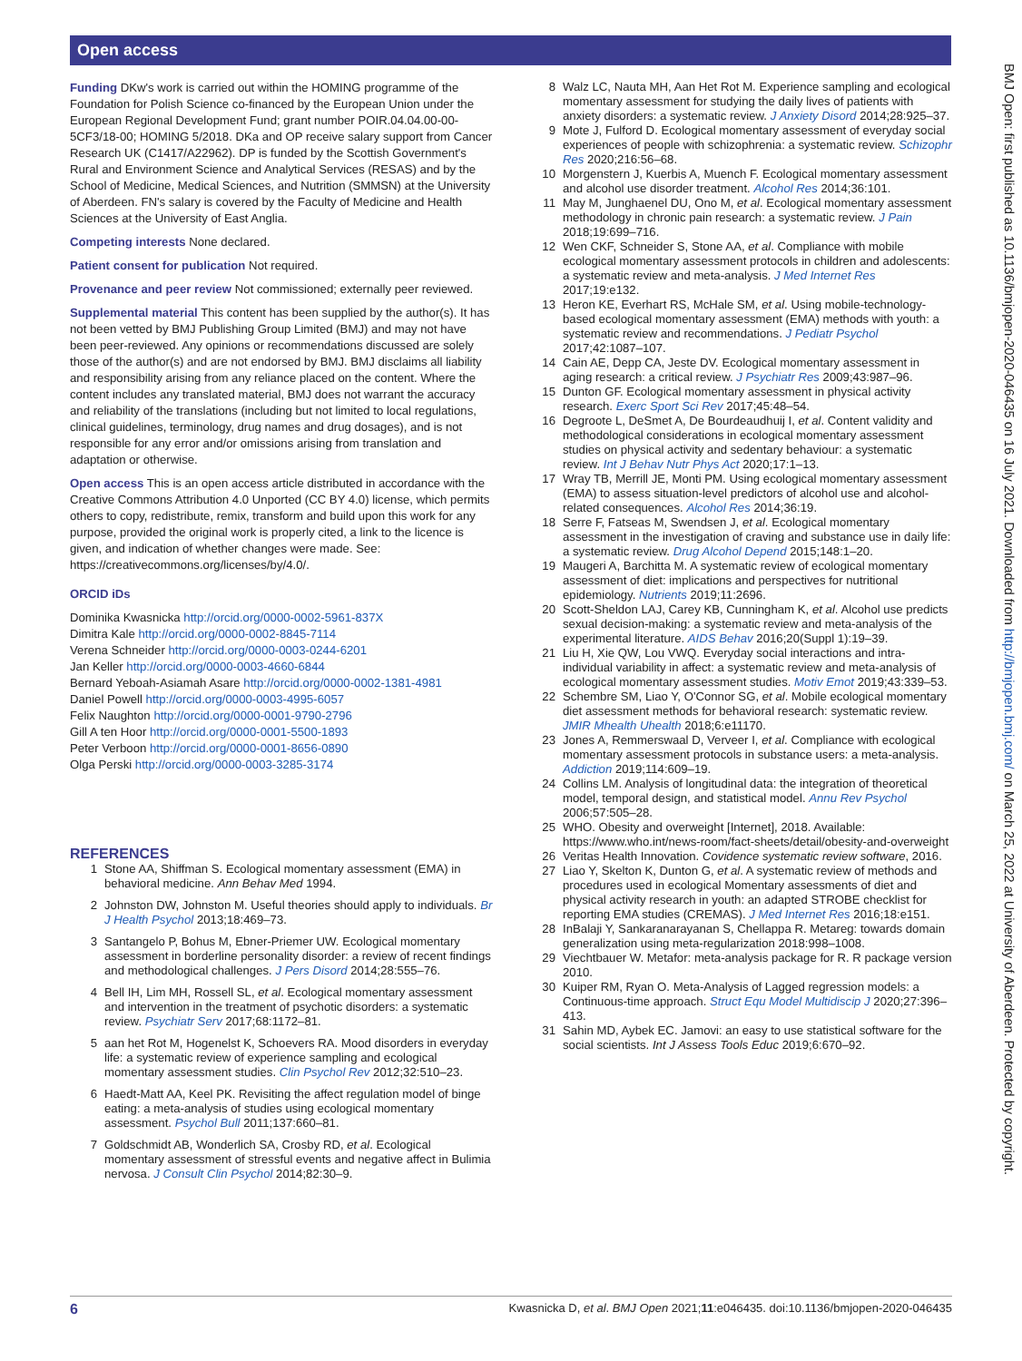Open access
BMJ Open: first published as 10.1136/bmjopen-2020-046435 on 16 July 2021. Downloaded from http://bmjopen.bmj.com/ on March 25, 2022 at University of Aberdeen. Protected by copyright.
Funding DKw's work is carried out within the HOMING programme of the Foundation for Polish Science co-financed by the European Union under the European Regional Development Fund; grant number POIR.04.04.00-00-5CF3/18-00; HOMING 5/2018. DKa and OP receive salary support from Cancer Research UK (C1417/A22962). DP is funded by the Scottish Government's Rural and Environment Science and Analytical Services (RESAS) and by the School of Medicine, Medical Sciences, and Nutrition (SMMSN) at the University of Aberdeen. FN's salary is covered by the Faculty of Medicine and Health Sciences at the University of East Anglia.
Competing interests None declared.
Patient consent for publication Not required.
Provenance and peer review Not commissioned; externally peer reviewed.
Supplemental material This content has been supplied by the author(s). It has not been vetted by BMJ Publishing Group Limited (BMJ) and may not have been peer-reviewed. Any opinions or recommendations discussed are solely those of the author(s) and are not endorsed by BMJ. BMJ disclaims all liability and responsibility arising from any reliance placed on the content. Where the content includes any translated material, BMJ does not warrant the accuracy and reliability of the translations (including but not limited to local regulations, clinical guidelines, terminology, drug names and drug dosages), and is not responsible for any error and/or omissions arising from translation and adaptation or otherwise.
Open access This is an open access article distributed in accordance with the Creative Commons Attribution 4.0 Unported (CC BY 4.0) license, which permits others to copy, redistribute, remix, transform and build upon this work for any purpose, provided the original work is properly cited, a link to the licence is given, and indication of whether changes were made. See: https://creativecommons.org/licenses/by/4.0/.
ORCID iDs
Dominika Kwasnicka http://orcid.org/0000-0002-5961-837X
Dimitra Kale http://orcid.org/0000-0002-8845-7114
Verena Schneider http://orcid.org/0000-0003-0244-6201
Jan Keller http://orcid.org/0000-0003-4660-6844
Bernard Yeboah-Asiamah Asare http://orcid.org/0000-0002-1381-4981
Daniel Powell http://orcid.org/0000-0003-4995-6057
Felix Naughton http://orcid.org/0000-0001-9790-2796
Gill A ten Hoor http://orcid.org/0000-0001-5500-1893
Peter Verboon http://orcid.org/0000-0001-8656-0890
Olga Perski http://orcid.org/0000-0003-3285-3174
REFERENCES
1 Stone AA, Shiffman S. Ecological momentary assessment (EMA) in behavioral medicine. Ann Behav Med 1994.
2 Johnston DW, Johnston M. Useful theories should apply to individuals. Br J Health Psychol 2013;18:469–73.
3 Santangelo P, Bohus M, Ebner-Priemer UW. Ecological momentary assessment in borderline personality disorder: a review of recent findings and methodological challenges. J Pers Disord 2014;28:555–76.
4 Bell IH, Lim MH, Rossell SL, et al. Ecological momentary assessment and intervention in the treatment of psychotic disorders: a systematic review. Psychiatr Serv 2017;68:1172–81.
5 aan het Rot M, Hogenelst K, Schoevers RA. Mood disorders in everyday life: a systematic review of experience sampling and ecological momentary assessment studies. Clin Psychol Rev 2012;32:510–23.
6 Haedt-Matt AA, Keel PK. Revisiting the affect regulation model of binge eating: a meta-analysis of studies using ecological momentary assessment. Psychol Bull 2011;137:660–81.
7 Goldschmidt AB, Wonderlich SA, Crosby RD, et al. Ecological momentary assessment of stressful events and negative affect in Bulimia nervosa. J Consult Clin Psychol 2014;82:30–9.
8 Walz LC, Nauta MH, Aan Het Rot M. Experience sampling and ecological momentary assessment for studying the daily lives of patients with anxiety disorders: a systematic review. J Anxiety Disord 2014;28:925–37.
9 Mote J, Fulford D. Ecological momentary assessment of everyday social experiences of people with schizophrenia: a systematic review. Schizophr Res 2020;216:56–68.
10 Morgenstern J, Kuerbis A, Muench F. Ecological momentary assessment and alcohol use disorder treatment. Alcohol Res 2014;36:101.
11 May M, Junghaenel DU, Ono M, et al. Ecological momentary assessment methodology in chronic pain research: a systematic review. J Pain 2018;19:699–716.
12 Wen CKF, Schneider S, Stone AA, et al. Compliance with mobile ecological momentary assessment protocols in children and adolescents: a systematic review and meta-analysis. J Med Internet Res 2017;19:e132.
13 Heron KE, Everhart RS, McHale SM, et al. Using mobile-technology-based ecological momentary assessment (EMA) methods with youth: a systematic review and recommendations. J Pediatr Psychol 2017;42:1087–107.
14 Cain AE, Depp CA, Jeste DV. Ecological momentary assessment in aging research: a critical review. J Psychiatr Res 2009;43:987–96.
15 Dunton GF. Ecological momentary assessment in physical activity research. Exerc Sport Sci Rev 2017;45:48–54.
16 Degroote L, DeSmet A, De Bourdeaudhuij I, et al. Content validity and methodological considerations in ecological momentary assessment studies on physical activity and sedentary behaviour: a systematic review. Int J Behav Nutr Phys Act 2020;17:1–13.
17 Wray TB, Merrill JE, Monti PM. Using ecological momentary assessment (EMA) to assess situation-level predictors of alcohol use and alcohol-related consequences. Alcohol Res 2014;36:19.
18 Serre F, Fatseas M, Swendsen J, et al. Ecological momentary assessment in the investigation of craving and substance use in daily life: a systematic review. Drug Alcohol Depend 2015;148:1–20.
19 Maugeri A, Barchitta M. A systematic review of ecological momentary assessment of diet: implications and perspectives for nutritional epidemiology. Nutrients 2019;11:2696.
20 Scott-Sheldon LAJ, Carey KB, Cunningham K, et al. Alcohol use predicts sexual decision-making: a systematic review and meta-analysis of the experimental literature. AIDS Behav 2016;20(Suppl 1):19–39.
21 Liu H, Xie QW, Lou VWQ. Everyday social interactions and intra-individual variability in affect: a systematic review and meta-analysis of ecological momentary assessment studies. Motiv Emot 2019;43:339–53.
22 Schembre SM, Liao Y, O'Connor SG, et al. Mobile ecological momentary diet assessment methods for behavioral research: systematic review. JMIR Mhealth Uhealth 2018;6:e11170.
23 Jones A, Remmerswaal D, Verveer I, et al. Compliance with ecological momentary assessment protocols in substance users: a meta-analysis. Addiction 2019;114:609–19.
24 Collins LM. Analysis of longitudinal data: the integration of theoretical model, temporal design, and statistical model. Annu Rev Psychol 2006;57:505–28.
25 WHO. Obesity and overweight [Internet], 2018. Available: https://www.who.int/news-room/fact-sheets/detail/obesity-and-overweight
26 Veritas Health Innovation. Covidence systematic review software, 2016.
27 Liao Y, Skelton K, Dunton G, et al. A systematic review of methods and procedures used in ecological Momentary assessments of diet and physical activity research in youth: an adapted STROBE checklist for reporting EMA studies (CREMAS). J Med Internet Res 2016;18:e151.
28 InBalaji Y, Sankaranarayanan S, Chellappa R. Metareg: towards domain generalization using meta-regularization 2018:998–1008.
29 Viechtbauer W. Metafor: meta-analysis package for R. R package version 2010.
30 Kuiper RM, Ryan O. Meta-Analysis of Lagged regression models: a Continuous-time approach. Struct Equ Model Multidiscip J 2020;27:396–413.
31 Sahin MD, Aybek EC. Jamovi: an easy to use statistical software for the social scientists. Int J Assess Tools Educ 2019;6:670–92.
6 Kwasnicka D, et al. BMJ Open 2021;11:e046435. doi:10.1136/bmjopen-2020-046435